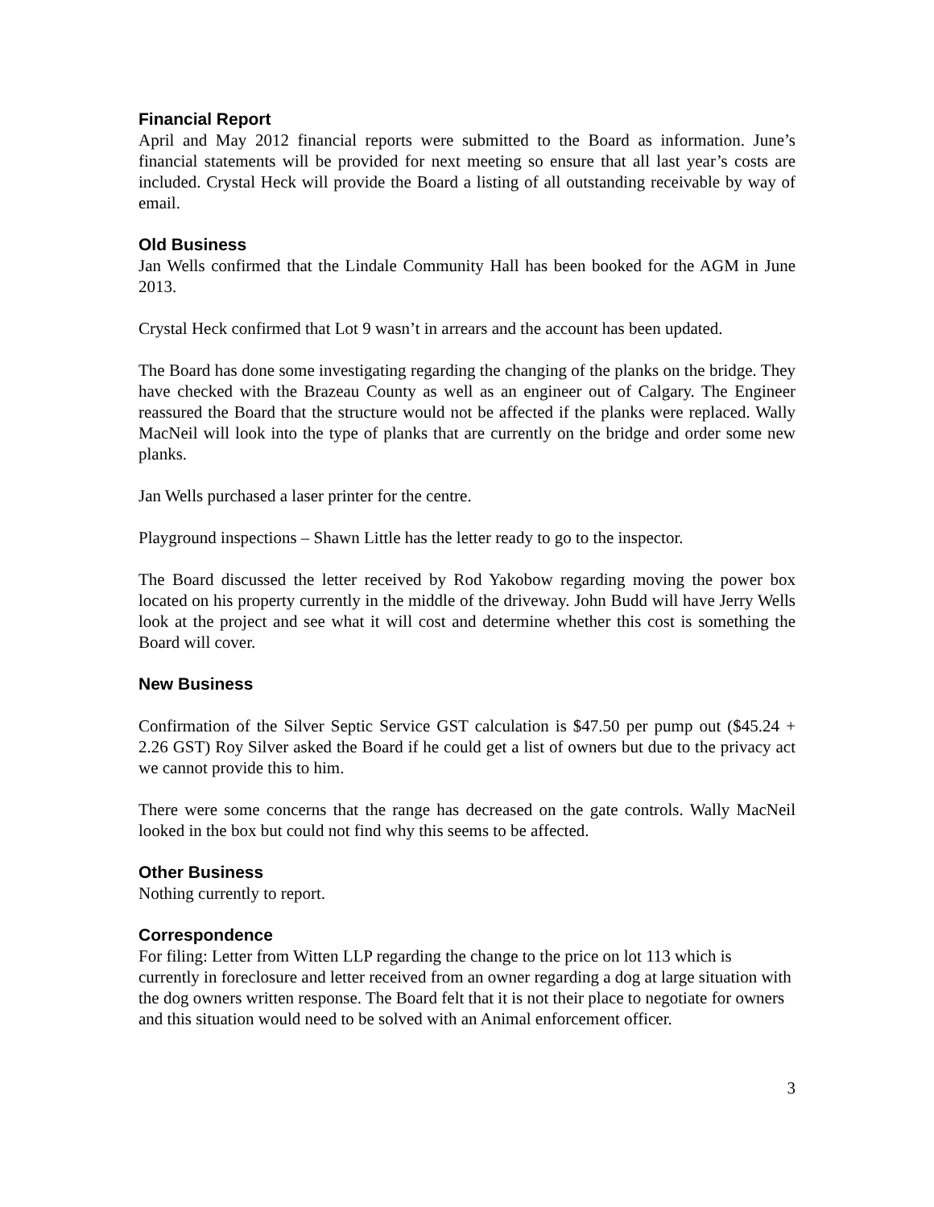Financial Report
April and May 2012 financial reports were submitted to the Board as information. June’s financial statements will be provided for next meeting so ensure that all last year’s costs are included. Crystal Heck will provide the Board a listing of all outstanding receivable by way of email.
Old Business
Jan Wells confirmed that the Lindale Community Hall has been booked for the AGM in June 2013.
Crystal Heck confirmed that Lot 9 wasn’t in arrears and the account has been updated.
The Board has done some investigating regarding the changing of the planks on the bridge. They have checked with the Brazeau County as well as an engineer out of Calgary. The Engineer reassured the Board that the structure would not be affected if the planks were replaced. Wally MacNeil will look into the type of planks that are currently on the bridge and order some new planks.
Jan Wells purchased a laser printer for the centre.
Playground inspections – Shawn Little has the letter ready to go to the inspector.
The Board discussed the letter received by Rod Yakobow regarding moving the power box located on his property currently in the middle of the driveway. John Budd will have Jerry Wells look at the project and see what it will cost and determine whether this cost is something the Board will cover.
New Business
Confirmation of the Silver Septic Service GST calculation is $47.50 per pump out ($45.24 + 2.26 GST) Roy Silver asked the Board if he could get a list of owners but due to the privacy act we cannot provide this to him.
There were some concerns that the range has decreased on the gate controls. Wally MacNeil looked in the box but could not find why this seems to be affected.
Other Business
Nothing currently to report.
Correspondence
For filing: Letter from Witten LLP regarding the change to the price on lot 113 which is currently in foreclosure and letter received from an owner regarding a dog at large situation with the dog owners written response. The Board felt that it is not their place to negotiate for owners and this situation would need to be solved with an Animal enforcement officer.
3